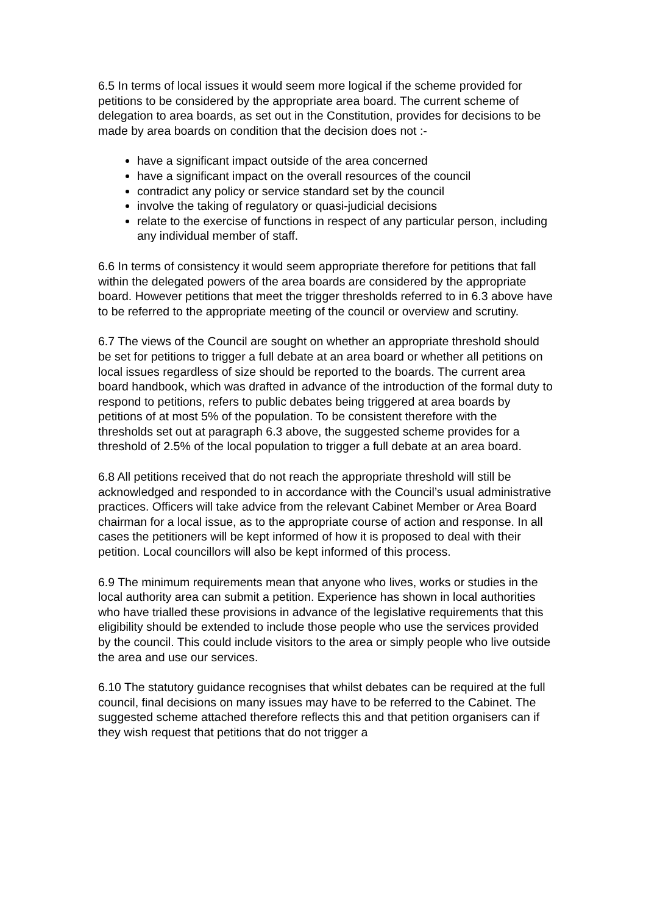6.5 In terms of local issues it would seem more logical if the scheme provided for petitions to be considered by the appropriate area board. The current scheme of delegation to area boards, as set out in the Constitution, provides for decisions to be made by area boards on condition that the decision does not :-
have a significant impact outside of the area concerned
have a significant impact on the overall resources of the council
contradict any policy or service standard set by the council
involve the taking of regulatory or quasi-judicial decisions
relate to the exercise of functions in respect of any particular person, including any individual member of staff.
6.6 In terms of consistency it would seem appropriate therefore for petitions that fall within the delegated powers of the area boards are considered by the appropriate board. However petitions that meet the trigger thresholds referred to in 6.3 above have to be referred to the appropriate meeting of the council or overview and scrutiny.
6.7 The views of the Council are sought on whether an appropriate threshold should be set for petitions to trigger a full debate at an area board or whether all petitions on local issues regardless of size should be reported to the boards. The current area board handbook, which was drafted in advance of the introduction of the formal duty to respond to petitions, refers to public debates being triggered at area boards by petitions of at most 5% of the population. To be consistent therefore with the thresholds set out at paragraph 6.3 above, the suggested scheme provides for a threshold of 2.5% of the local population to trigger a full debate at an area board.
6.8 All petitions received that do not reach the appropriate threshold will still be acknowledged and responded to in accordance with the Council’s usual administrative practices. Officers will take advice from the relevant Cabinet Member or Area Board chairman for a local issue, as to the appropriate course of action and response. In all cases the petitioners will be kept informed of how it is proposed to deal with their petition. Local councillors will also be kept informed of this process.
6.9 The minimum requirements mean that anyone who lives, works or studies in the local authority area can submit a petition. Experience has shown in local authorities who have trialled these provisions in advance of the legislative requirements that this eligibility should be extended to include those people who use the services provided by the council. This could include visitors to the area or simply people who live outside the area and use our services.
6.10 The statutory guidance recognises that whilst debates can be required at the full council, final decisions on many issues may have to be referred to the Cabinet. The suggested scheme attached therefore reflects this and that petition organisers can if they wish request that petitions that do not trigger a